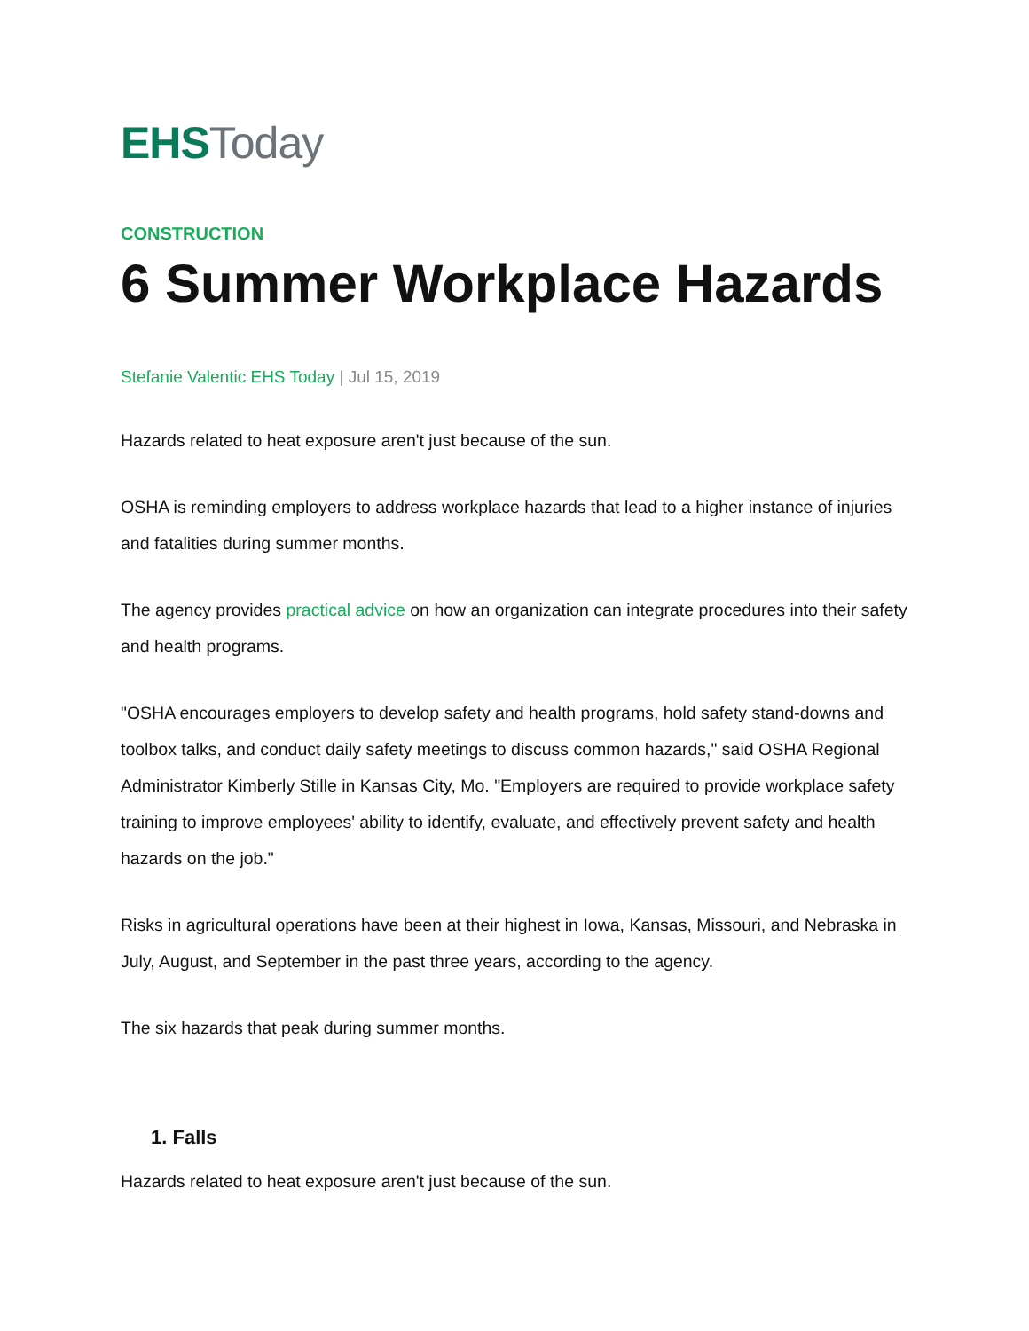EHS Today
CONSTRUCTION
6 Summer Workplace Hazards
Stefanie Valentic EHS Today | Jul 15, 2019
Hazards related to heat exposure aren't just because of the sun.
OSHA is reminding employers to address workplace hazards that lead to a higher instance of injuries and fatalities during summer months.
The agency provides practical advice on how an organization can integrate procedures into their safety and health programs.
"OSHA encourages employers to develop safety and health programs, hold safety stand-downs and toolbox talks, and conduct daily safety meetings to discuss common hazards," said OSHA Regional Administrator Kimberly Stille in Kansas City, Mo. "Employers are required to provide workplace safety training to improve employees' ability to identify, evaluate, and effectively prevent safety and health hazards on the job."
Risks in agricultural operations have been at their highest in Iowa, Kansas, Missouri, and Nebraska in July, August, and September in the past three years, according to the agency.
The six hazards that peak during summer months.
1. Falls
Hazards related to heat exposure aren't just because of the sun.